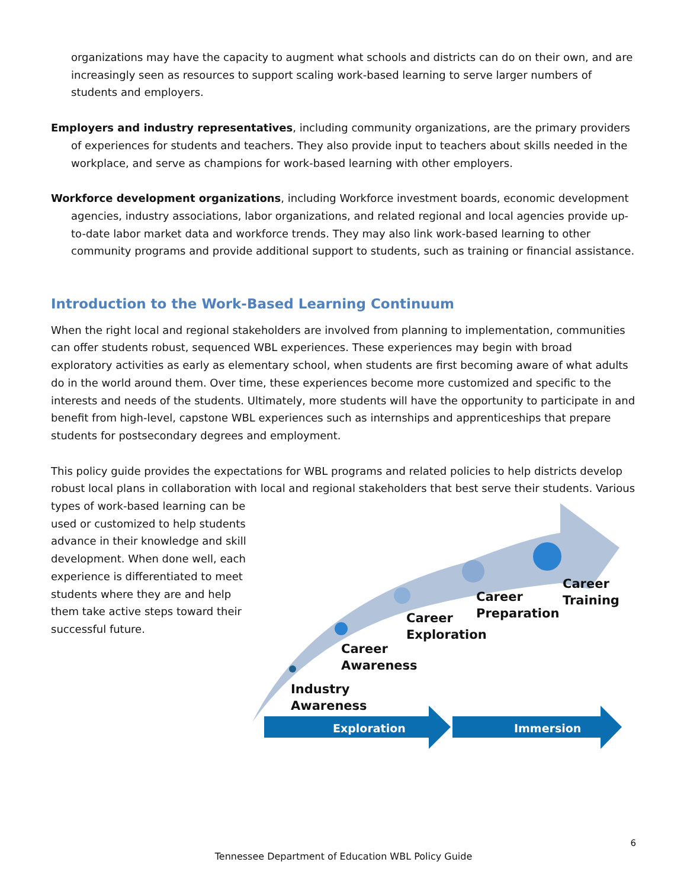organizations may have the capacity to augment what schools and districts can do on their own, and are increasingly seen as resources to support scaling work-based learning to serve larger numbers of students and employers.
Employers and industry representatives, including community organizations, are the primary providers of experiences for students and teachers. They also provide input to teachers about skills needed in the workplace, and serve as champions for work-based learning with other employers.
Workforce development organizations, including Workforce investment boards, economic development agencies, industry associations, labor organizations, and related regional and local agencies provide up-to-date labor market data and workforce trends. They may also link work-based learning to other community programs and provide additional support to students, such as training or financial assistance.
Introduction to the Work-Based Learning Continuum
When the right local and regional stakeholders are involved from planning to implementation, communities can offer students robust, sequenced WBL experiences. These experiences may begin with broad exploratory activities as early as elementary school, when students are first becoming aware of what adults do in the world around them. Over time, these experiences become more customized and specific to the interests and needs of the students. Ultimately, more students will have the opportunity to participate in and benefit from high-level, capstone WBL experiences such as internships and apprenticeships that prepare students for postsecondary degrees and employment.
This policy guide provides the expectations for WBL programs and related policies to help districts develop robust local plans in collaboration with local and regional stakeholders that best serve their students. Various
types of work-based learning can be used or customized to help students advance in their knowledge and skill development. When done well, each experience is differentiated to meet students where they are and help them take active steps toward their successful future.
Career
Training
Career
Preparation
Career
Exploration
Career
Awareness
Industry
Awareness
Exploration Immersion
6
Tennessee Department of Education WBL Policy Guide